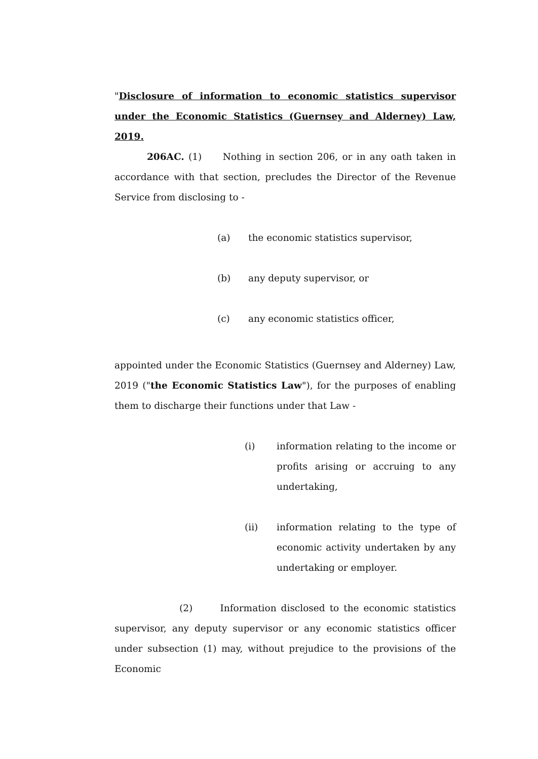"Disclosure of information to economic statistics supervisor under the Economic Statistics (Guernsey and Alderney) Law, 2019.
206AC. (1) Nothing in section 206, or in any oath taken in accordance with that section, precludes the Director of the Revenue Service from disclosing to -
(a) the economic statistics supervisor,
(b) any deputy supervisor, or
(c) any economic statistics officer,
appointed under the Economic Statistics (Guernsey and Alderney) Law, 2019 ("the Economic Statistics Law"), for the purposes of enabling them to discharge their functions under that Law -
(i) information relating to the income or profits arising or accruing to any undertaking,
(ii) information relating to the type of economic activity undertaken by any undertaking or employer.
(2) Information disclosed to the economic statistics supervisor, any deputy supervisor or any economic statistics officer under subsection (1) may, without prejudice to the provisions of the Economic